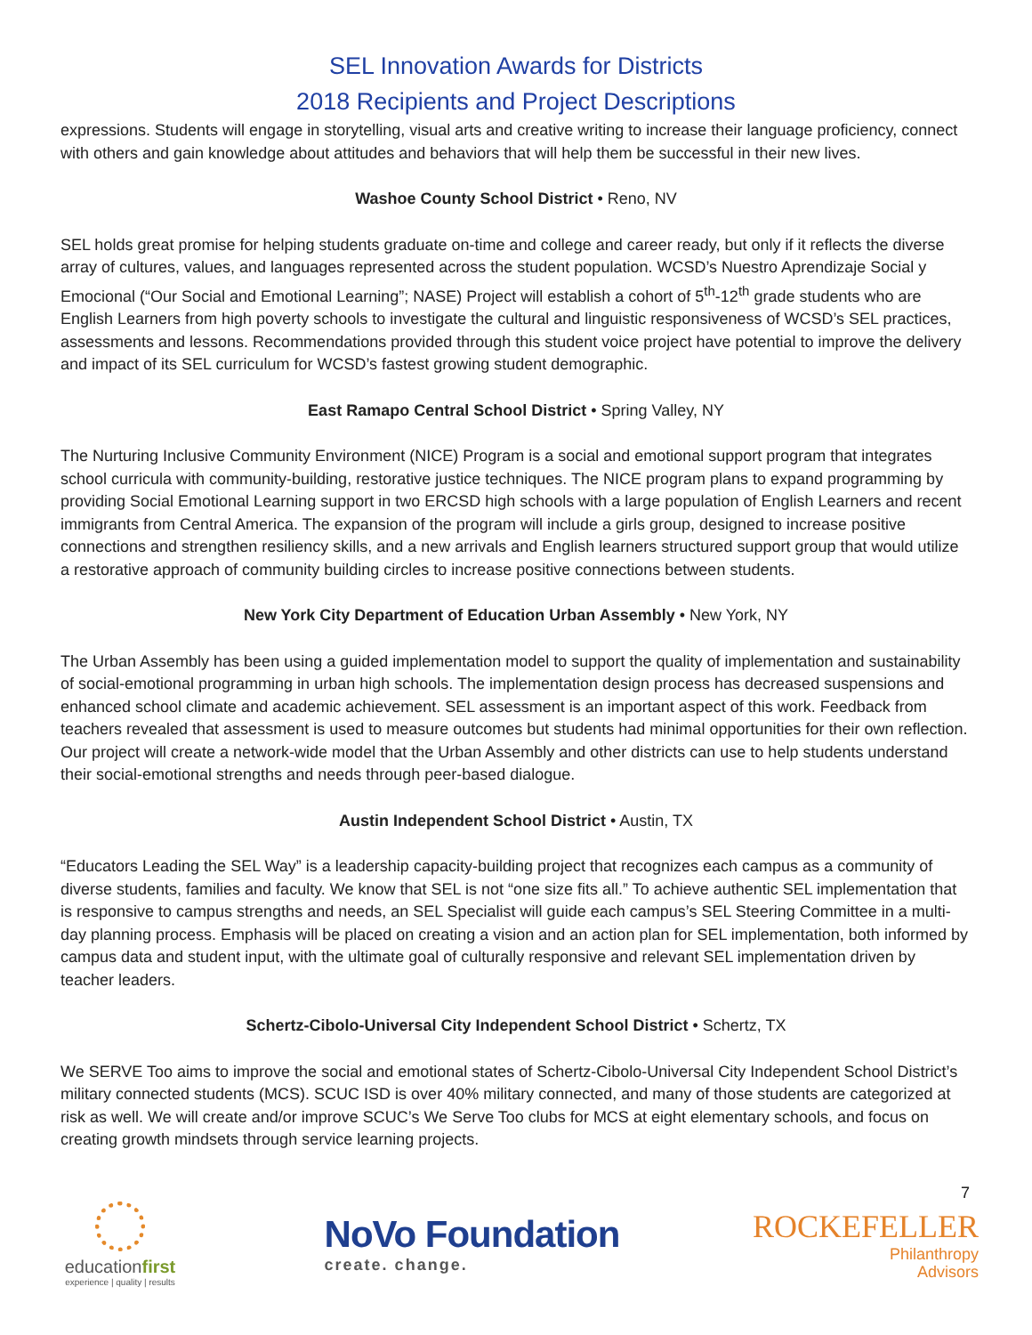SEL Innovation Awards for Districts
2018 Recipients and Project Descriptions
expressions. Students will engage in storytelling, visual arts and creative writing to increase their language proficiency, connect with others and gain knowledge about attitudes and behaviors that will help them be successful in their new lives.
Washoe County School District • Reno, NV
SEL holds great promise for helping students graduate on-time and college and career ready, but only if it reflects the diverse array of cultures, values, and languages represented across the student population. WCSD’s Nuestro Aprendizaje Social y Emocional (“Our Social and Emotional Learning”; NASE) Project will establish a cohort of 5<sup>th</sup>-12<sup>th</sup> grade students who are English Learners from high poverty schools to investigate the cultural and linguistic responsiveness of WCSD’s SEL practices, assessments and lessons. Recommendations provided through this student voice project have potential to improve the delivery and impact of its SEL curriculum for WCSD’s fastest growing student demographic.
East Ramapo Central School District • Spring Valley, NY
The Nurturing Inclusive Community Environment (NICE) Program is a social and emotional support program that integrates school curricula with community-building, restorative justice techniques. The NICE program plans to expand programming by providing Social Emotional Learning support in two ERCSD high schools with a large population of English Learners and recent immigrants from Central America. The expansion of the program will include a girls group, designed to increase positive connections and strengthen resiliency skills, and a new arrivals and English learners structured support group that would utilize a restorative approach of community building circles to increase positive connections between students.
New York City Department of Education Urban Assembly • New York, NY
The Urban Assembly has been using a guided implementation model to support the quality of implementation and sustainability of social-emotional programming in urban high schools. The implementation design process has decreased suspensions and enhanced school climate and academic achievement. SEL assessment is an important aspect of this work. Feedback from teachers revealed that assessment is used to measure outcomes but students had minimal opportunities for their own reflection. Our project will create a network-wide model that the Urban Assembly and other districts can use to help students understand their social-emotional strengths and needs through peer-based dialogue.
Austin Independent School District • Austin, TX
“Educators Leading the SEL Way” is a leadership capacity-building project that recognizes each campus as a community of diverse students, families and faculty. We know that SEL is not “one size fits all.” To achieve authentic SEL implementation that is responsive to campus strengths and needs, an SEL Specialist will guide each campus’s SEL Steering Committee in a multi-day planning process. Emphasis will be placed on creating a vision and an action plan for SEL implementation, both informed by campus data and student input, with the ultimate goal of culturally responsive and relevant SEL implementation driven by teacher leaders.
Schertz-Cibolo-Universal City Independent School District • Schertz, TX
We SERVE Too aims to improve the social and emotional states of Schertz-Cibolo-Universal City Independent School District’s military connected students (MCS). SCUC ISD is over 40% military connected, and many of those students are categorized at risk as well. We will create and/or improve SCUC’s We Serve Too clubs for MCS at eight elementary schools, and focus on creating growth mindsets through service learning projects.
7
educationfirst
experience | quality | results
NoVo Foundation
create. change.
ROCKEFELLER
Philanthropy
Advisors